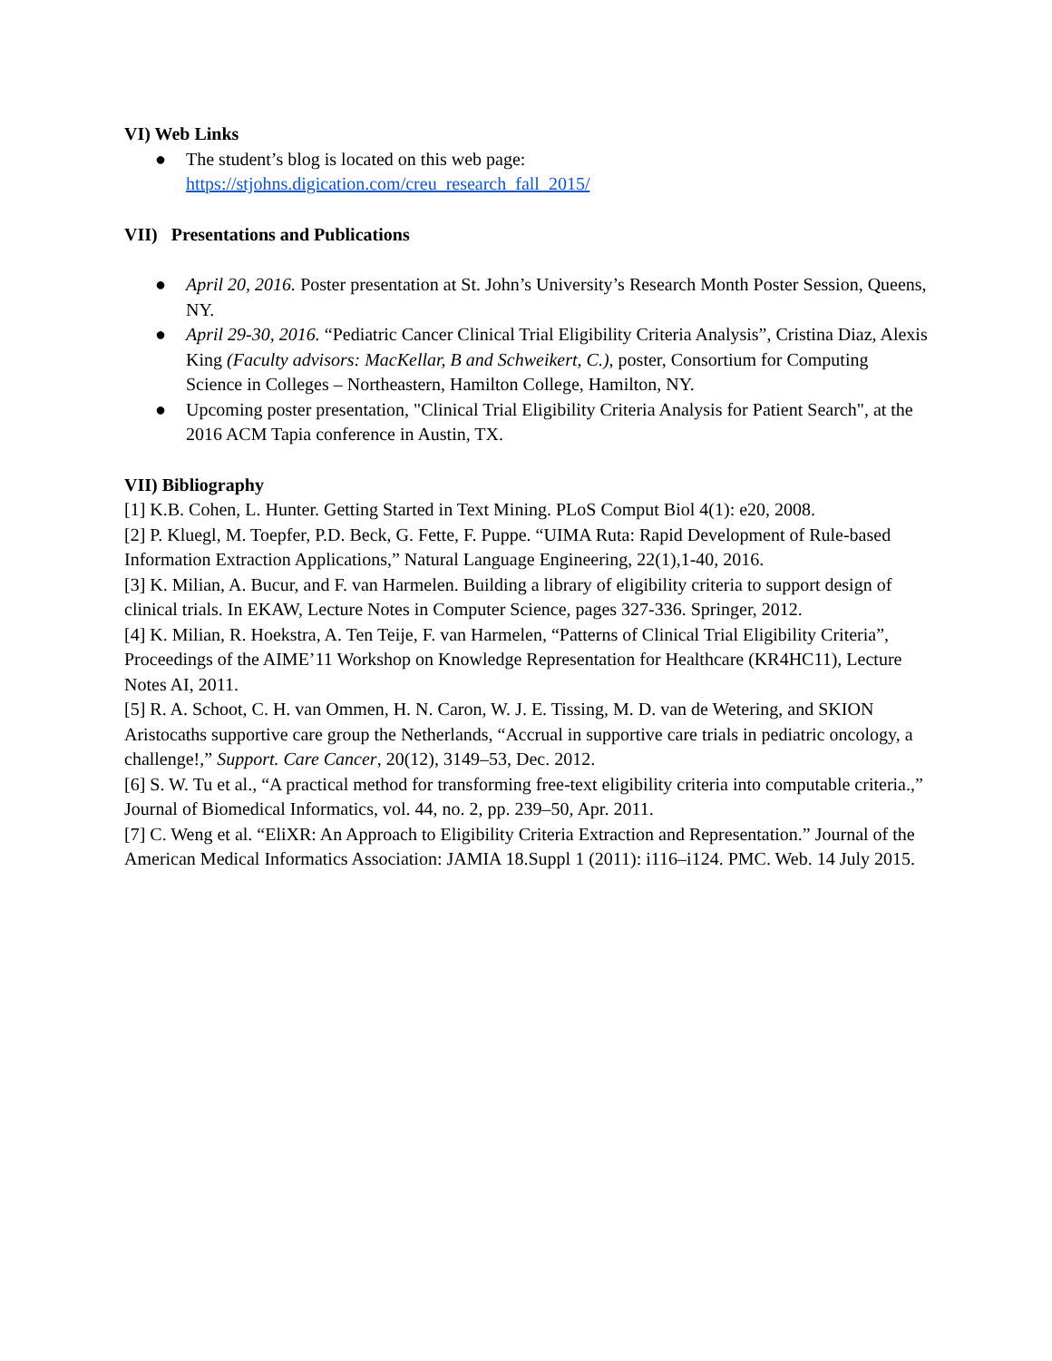VI) Web Links
● The student’s blog is located on this web page:
https://stjohns.digication.com/creu_research_fall_2015/
VII) Presentations and Publications
● April 20, 2016. Poster presentation at St. John’s University’s Research Month Poster Session, Queens, NY.
● April 29-30, 2016. “Pediatric Cancer Clinical Trial Eligibility Criteria Analysis”, Cristina Diaz, Alexis King (Faculty advisors: MacKellar, B and Schweikert, C.), poster, Consortium for Computing Science in Colleges – Northeastern, Hamilton College, Hamilton, NY.
● Upcoming poster presentation, "Clinical Trial Eligibility Criteria Analysis for Patient Search", at the 2016 ACM Tapia conference in Austin, TX.
VII) Bibliography
[1] K.B. Cohen, L. Hunter. Getting Started in Text Mining. PLoS Comput Biol 4(1): e20, 2008.
[2] P. Kluegl, M. Toepfer, P.D. Beck, G. Fette, F. Puppe. “UIMA Ruta: Rapid Development of Rule-based Information Extraction Applications,” Natural Language Engineering, 22(1),1-40, 2016.
[3] K. Milian, A. Bucur, and F. van Harmelen. Building a library of eligibility criteria to support design of clinical trials. In EKAW, Lecture Notes in Computer Science, pages 327-336. Springer, 2012.
[4] K. Milian, R. Hoekstra, A. Ten Teije, F. van Harmelen, “Patterns of Clinical Trial Eligibility Criteria”, Proceedings of the AIME’11 Workshop on Knowledge Representation for Healthcare (KR4HC11), Lecture Notes AI, 2011.
[5] R. A. Schoot, C. H. van Ommen, H. N. Caron, W. J. E. Tissing, M. D. van de Wetering, and SKION Aristocaths supportive care group the Netherlands, “Accrual in supportive care trials in pediatric oncology, a challenge!,” Support. Care Cancer, 20(12), 3149–53, Dec. 2012.
[6] S. W. Tu et al., “A practical method for transforming free-text eligibility criteria into computable criteria.,” Journal of Biomedical Informatics, vol. 44, no. 2, pp. 239–50, Apr. 2011.
[7] C. Weng et al. “EliXR: An Approach to Eligibility Criteria Extraction and Representation.” Journal of the American Medical Informatics Association: JAMIA 18.Suppl 1 (2011): i116–i124. PMC. Web. 14 July 2015.